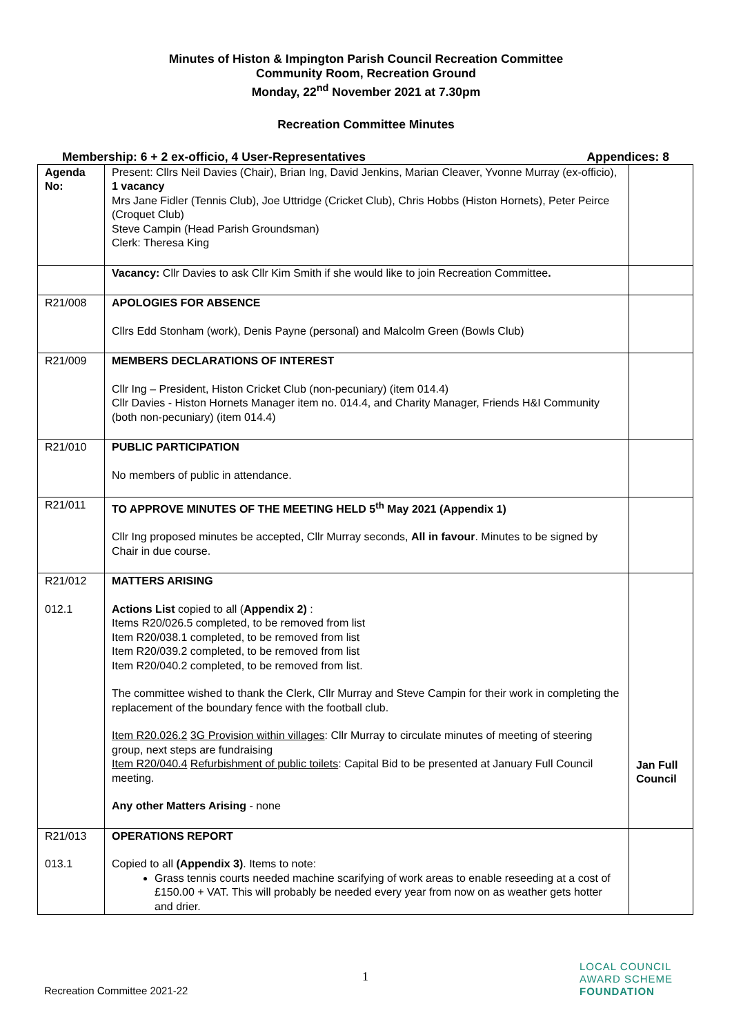Minutes of Histon & Impington Parish Council Recreation Committee
Community Room, Recreation Ground
Monday, 22<sup>nd</sup> November 2021 at 7.30pm
Recreation Committee Minutes
Membership: 6 + 2 ex-officio, 4 User-Representatives Appendices: 8
| Agenda No: | Present: Cllrs Neil Davies (Chair), Brian Ing, David Jenkins, Marian Cleaver, Yvonne Murray (ex-officio), 1 vacancy Mrs Jane Fidler (Tennis Club), Joe Uttridge (Cricket Club), Chris Hobbs (Histon Hornets), Peter Peirce (Croquet Club) Steve Campin (Head Parish Groundsman) Clerk: Theresa King | |
| | Vacancy: Cllr Davies to ask Cllr Kim Smith if she would like to join Recreation Committee . | |
| R21/008 | APOLOGIES FOR ABSENCE Cllrs Edd Stonham (work), Denis Payne (personal) and Malcolm Green (Bowls Club) | |
| R21/009 | MEMBERS DECLARATIONS OF INTEREST Cllr Ing – President, Histon Cricket Club (non-pecuniary) (item 014.4) Cllr Davies - Histon Hornets Manager item no. 014.4, and Charity Manager, Friends H&I Community (both non-pecuniary) (item 014.4) | |
| R21/010 | PUBLIC PARTICIPATION No members of public in attendance. | |
| R21/011 | TO APPROVE MINUTES OF THE MEETING HELD 5<sup>th</sup> May 2021 (Appendix 1) Cllr Ing proposed minutes be accepted, Cllr Murray seconds, All in favour . Minutes to be signed by Chair in due course. | |
| R21/012 012.1 | MATTERS ARISING Actions List copied to all ( Appendix 2) : Items R20/026.5 completed, to be removed from list Item R20/038.1 completed, to be removed from list Item R20/039.2 completed, to be removed from list Item R20/040.2 completed, to be removed from list. The committee wished to thank the Clerk, Cllr Murray and Steve Campin for their work in completing the replacement of the boundary fence with the football club. Item R20.026.2 3G Provision within villages : Cllr Murray to circulate minutes of meeting of steering group, next steps are fundraising Item R20/040.4 Refurbishment of public toilets : Capital Bid to be presented at January Full Council meeting. Any other Matters Arising - none | Jan Full Council |
| R21/013 013.1 | OPERATIONS REPORT Copied to all (Appendix 3) . Items to note: Grass tennis courts needed machine scarifying of work areas to enable reseeding at a cost of £150.00 + VAT. This will probably be needed every year from now on as weather gets hotter and drier. | |
1
Recreation Committee 2021-22
LOCAL COUNCIL
AWARD SCHEME
FOUNDATION